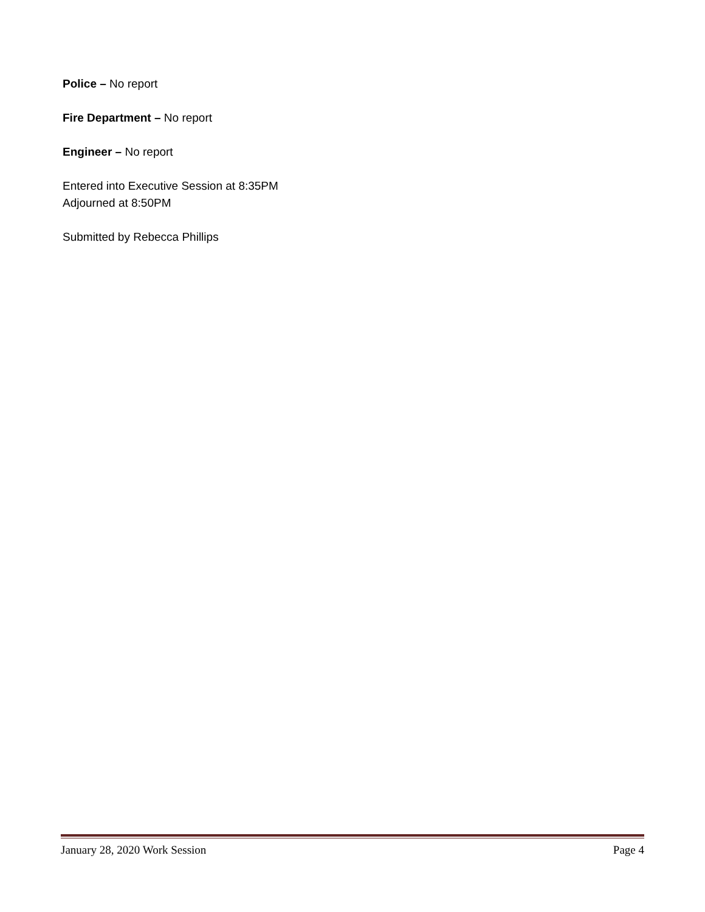Police – No report
Fire Department – No report
Engineer – No report
Entered into Executive Session at 8:35PM
Adjourned at 8:50PM
Submitted by Rebecca Phillips
January 28, 2020 Work Session Page 4